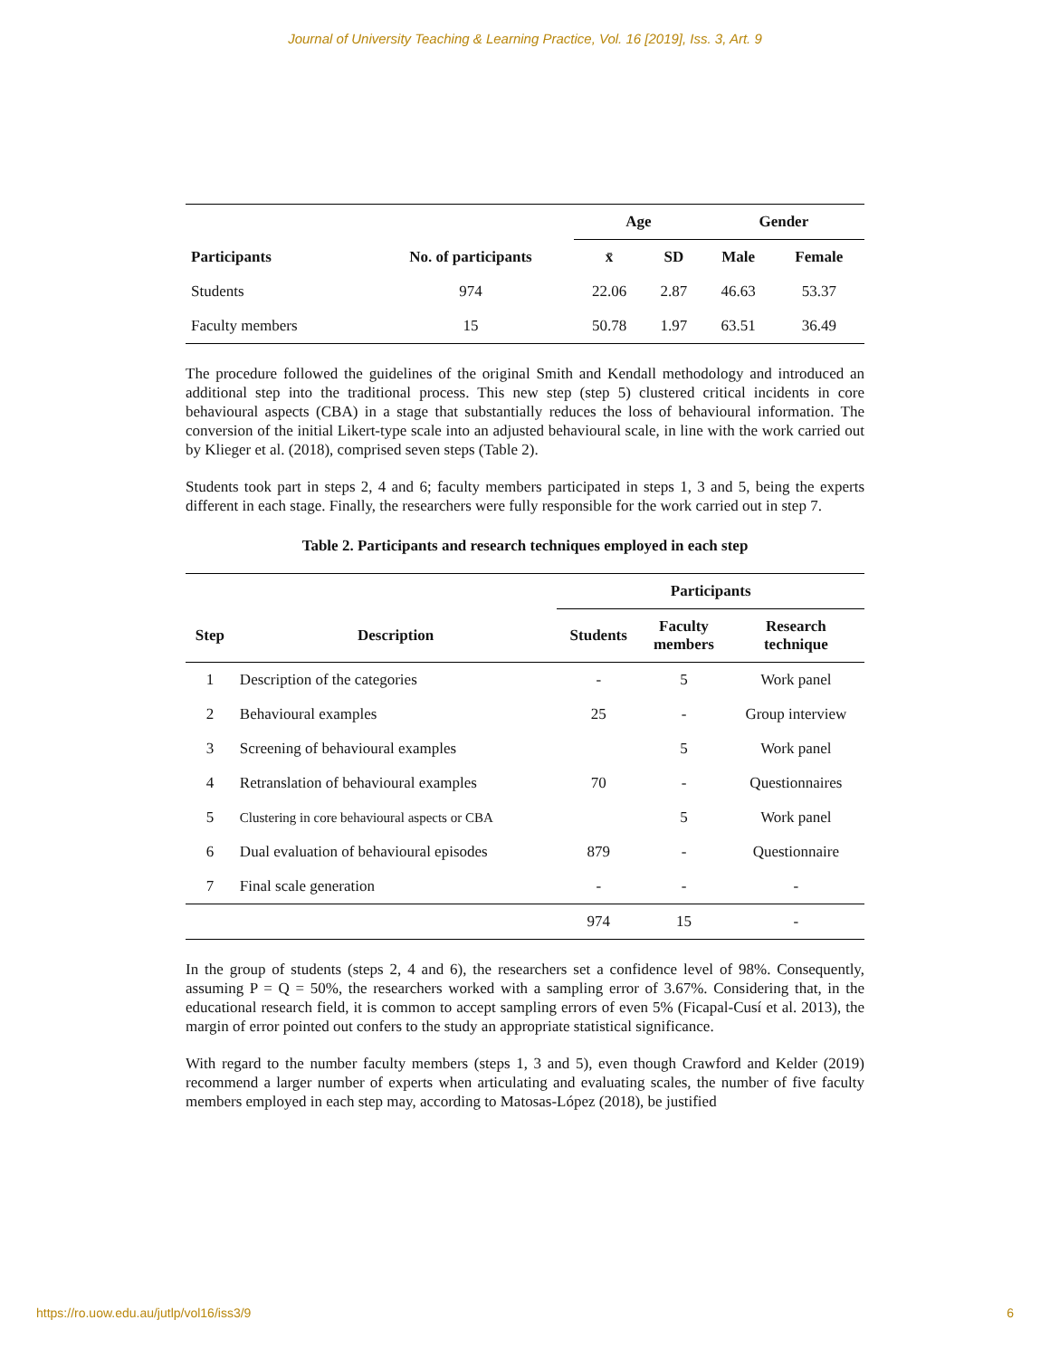Journal of University Teaching & Learning Practice, Vol. 16 [2019], Iss. 3, Art. 9
| | | Age | | Gender | |
| --- | --- | --- | --- | --- | --- |
| Participants | No. of participants | x̄ | SD | Male | Female |
| Students | 974 | 22.06 | 2.87 | 46.63 | 53.37 |
| Faculty members | 15 | 50.78 | 1.97 | 63.51 | 36.49 |
The procedure followed the guidelines of the original Smith and Kendall methodology and introduced an additional step into the traditional process. This new step (step 5) clustered critical incidents in core behavioural aspects (CBA) in a stage that substantially reduces the loss of behavioural information. The conversion of the initial Likert-type scale into an adjusted behavioural scale, in line with the work carried out by Klieger et al. (2018), comprised seven steps (Table 2).
Students took part in steps 2, 4 and 6; faculty members participated in steps 1, 3 and 5, being the experts different in each stage. Finally, the researchers were fully responsible for the work carried out in step 7.
Table 2. Participants and research techniques employed in each step
| | | Participants | | |
| --- | --- | --- | --- | --- |
| Step | Description | Students | Faculty members | Research technique |
| 1 | Description of the categories | - | 5 | Work panel |
| 2 | Behavioural examples | 25 | - | Group interview |
| 3 | Screening of behavioural examples | | 5 | Work panel |
| 4 | Retranslation of behavioural examples | 70 | - | Questionnaires |
| 5 | Clustering in core behavioural aspects or CBA | | 5 | Work panel |
| 6 | Dual evaluation of behavioural episodes | 879 | - | Questionnaire |
| 7 | Final scale generation | - | - | - |
| | | 974 | 15 | - |
In the group of students (steps 2, 4 and 6), the researchers set a confidence level of 98%. Consequently, assuming P = Q = 50%, the researchers worked with a sampling error of 3.67%. Considering that, in the educational research field, it is common to accept sampling errors of even 5% (Ficapal-Cusí et al. 2013), the margin of error pointed out confers to the study an appropriate statistical significance.
With regard to the number faculty members (steps 1, 3 and 5), even though Crawford and Kelder (2019) recommend a larger number of experts when articulating and evaluating scales, the number of five faculty members employed in each step may, according to Matosas-López (2018), be justified
https://ro.uow.edu.au/jutlp/vol16/iss3/9 6